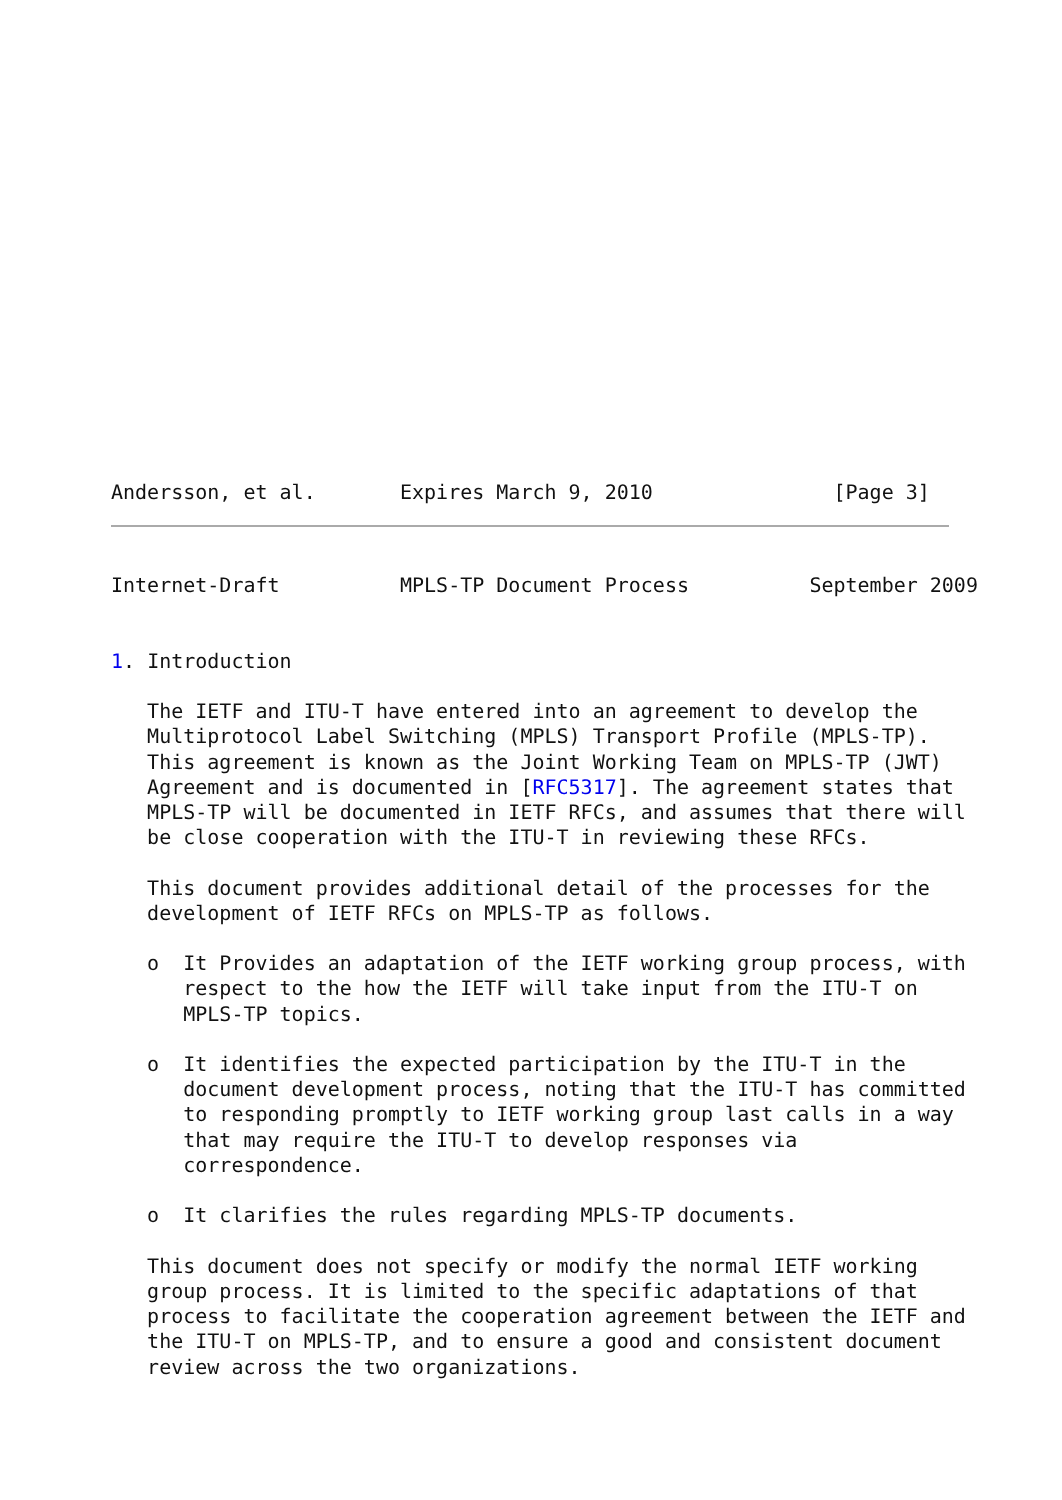Andersson, et al.       Expires March 9, 2010               [Page 3]
Internet-Draft          MPLS-TP Document Process          September 2009


1. Introduction

   The IETF and ITU-T have entered into an agreement to develop the
   Multiprotocol Label Switching (MPLS) Transport Profile (MPLS-TP).
   This agreement is known as the Joint Working Team on MPLS-TP (JWT)
   Agreement and is documented in [RFC5317]. The agreement states that
   MPLS-TP will be documented in IETF RFCs, and assumes that there will
   be close cooperation with the ITU-T in reviewing these RFCs.

   This document provides additional detail of the processes for the
   development of IETF RFCs on MPLS-TP as follows.

   o  It Provides an adaptation of the IETF working group process, with
      respect to the how the IETF will take input from the ITU-T on
      MPLS-TP topics.

   o  It identifies the expected participation by the ITU-T in the
      document development process, noting that the ITU-T has committed
      to responding promptly to IETF working group last calls in a way
      that may require the ITU-T to develop responses via
      correspondence.

   o  It clarifies the rules regarding MPLS-TP documents.

   This document does not specify or modify the normal IETF working
   group process. It is limited to the specific adaptations of that
   process to facilitate the cooperation agreement between the IETF and
   the ITU-T on MPLS-TP, and to ensure a good and consistent document
   review across the two organizations.